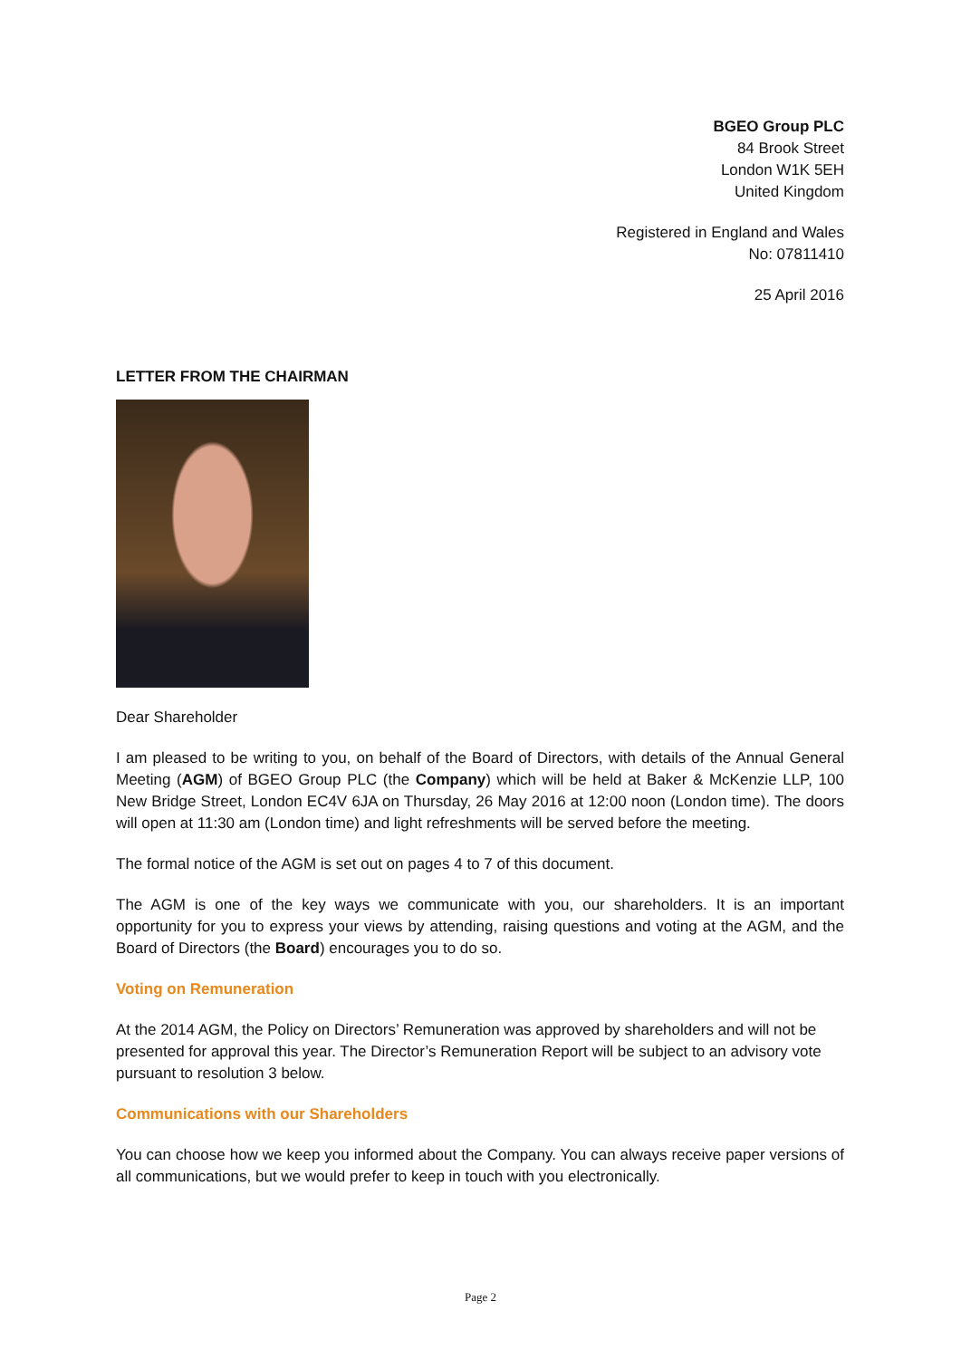BGEO Group PLC
84 Brook Street
London W1K 5EH
United Kingdom
Registered in England and Wales
No: 07811410
25 April 2016
LETTER FROM THE CHAIRMAN
Dear Shareholder
I am pleased to be writing to you, on behalf of the Board of Directors, with details of the Annual General Meeting (AGM) of BGEO Group PLC (the Company) which will be held at Baker & McKenzie LLP, 100 New Bridge Street, London EC4V 6JA on Thursday, 26 May 2016 at 12:00 noon (London time). The doors will open at 11:30 am (London time) and light refreshments will be served before the meeting.
The formal notice of the AGM is set out on pages 4 to 7 of this document.
The AGM is one of the key ways we communicate with you, our shareholders. It is an important opportunity for you to express your views by attending, raising questions and voting at the AGM, and the Board of Directors (the Board) encourages you to do so.
Voting on Remuneration
At the 2014 AGM, the Policy on Directors’ Remuneration was approved by shareholders and will not be presented for approval this year. The Director’s Remuneration Report will be subject to an advisory vote pursuant to resolution 3 below.
Communications with our Shareholders
You can choose how we keep you informed about the Company. You can always receive paper versions of all communications, but we would prefer to keep in touch with you electronically.
Page 2